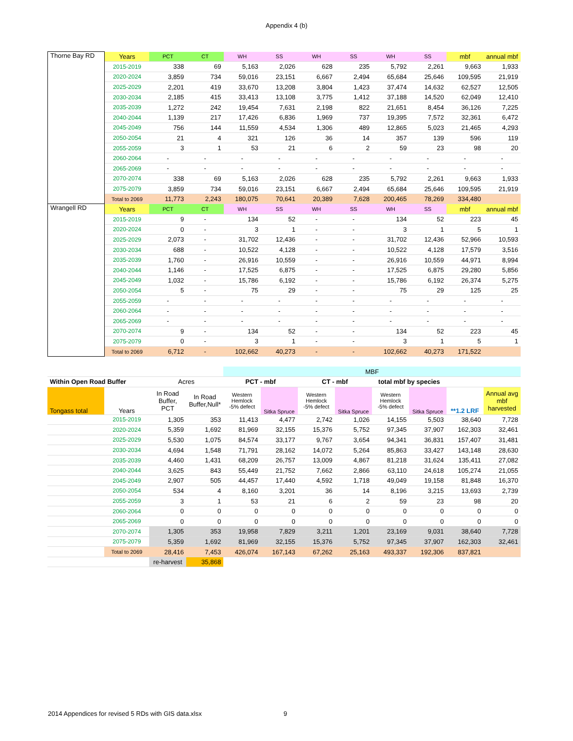Appendix 4 (b)
| Thorne Bay RD | Years | PCT | CT | WH | SS | WH | SS | WH | SS | mbf | annual mbf |
| | 2015-2019 | 338 | 69 | 5,163 | 2,026 | 628 | 235 | 5,792 | 2,261 | 9,663 | 1,933 |
| | 2020-2024 | 3,859 | 734 | 59,016 | 23,151 | 6,667 | 2,494 | 65,684 | 25,646 | 109,595 | 21,919 |
| | 2025-2029 | 2,201 | 419 | 33,670 | 13,208 | 3,804 | 1,423 | 37,474 | 14,632 | 62,527 | 12,505 |
| | 2030-2034 | 2,185 | 415 | 33,413 | 13,108 | 3,775 | 1,412 | 37,188 | 14,520 | 62,049 | 12,410 |
| | 2035-2039 | 1,272 | 242 | 19,454 | 7,631 | 2,198 | 822 | 21,651 | 8,454 | 36,126 | 7,225 |
| | 2040-2044 | 1,139 | 217 | 17,426 | 6,836 | 1,969 | 737 | 19,395 | 7,572 | 32,361 | 6,472 |
| | 2045-2049 | 756 | 144 | 11,559 | 4,534 | 1,306 | 489 | 12,865 | 5,023 | 21,465 | 4,293 |
| | 2050-2054 | 21 | 4 | 321 | 126 | 36 | 14 | 357 | 139 | 596 | 119 |
| | 2055-2059 | 3 | 1 | 53 | 21 | 6 | 2 | 59 | 23 | 98 | 20 |
| | 2060-2064 | - | - | - | - | - | - | - | - | - | - |
| | 2065-2069 | - | - | - | - | - | - | - | - | - | - |
| | 2070-2074 | 338 | 69 | 5,163 | 2,026 | 628 | 235 | 5,792 | 2,261 | 9,663 | 1,933 |
| | 2075-2079 | 3,859 | 734 | 59,016 | 23,151 | 6,667 | 2,494 | 65,684 | 25,646 | 109,595 | 21,919 |
| | Total to 2069 | 11,773 | 2,243 | 180,075 | 70,641 | 20,389 | 7,628 | 200,465 | 78,269 | 334,480 | |
| Wrangell RD | Years | PCT | CT | WH | SS | WH | SS | WH | SS | mbf | annual mbf |
| | 2015-2019 | 9 | - | 134 | 52 | - | - | 134 | 52 | 223 | 45 |
| | 2020-2024 | 0 | - | 3 | 1 | - | - | 3 | 1 | 5 | 1 |
| | 2025-2029 | 2,073 | - | 31,702 | 12,436 | - | - | 31,702 | 12,436 | 52,966 | 10,593 |
| | 2030-2034 | 688 | - | 10,522 | 4,128 | - | - | 10,522 | 4,128 | 17,579 | 3,516 |
| | 2035-2039 | 1,760 | - | 26,916 | 10,559 | - | - | 26,916 | 10,559 | 44,971 | 8,994 |
| | 2040-2044 | 1,146 | - | 17,525 | 6,875 | - | - | 17,525 | 6,875 | 29,280 | 5,856 |
| | 2045-2049 | 1,032 | - | 15,786 | 6,192 | - | - | 15,786 | 6,192 | 26,374 | 5,275 |
| | 2050-2054 | 5 | - | 75 | 29 | - | - | 75 | 29 | 125 | 25 |
| | 2055-2059 | - | - | - | - | - | - | - | - | - | - |
| | 2060-2064 | - | - | - | - | - | - | - | - | - | - |
| | 2065-2069 | - | - | - | - | - | - | - | - | - | - |
| | 2070-2074 | 9 | - | 134 | 52 | - | - | 134 | 52 | 223 | 45 |
| | 2075-2079 | 0 | - | 3 | 1 | - | - | 3 | 1 | 5 | 1 |
| | Total to 2069 | 6,712 | - | 102,662 | 40,273 | - | - | 102,662 | 40,273 | 171,522 | |
| | | | | MBF | | | | | | | |
| Within Open Road Buffer | | Acres | | PCT - mbf | | CT - mbf | | total mbf by species | | | |
| Tongass total | Years | In Road Buffer, PCT | In Road Buffer,Null* | Western Hemlock -5% defect | Sitka Spruce | Western Hemlock -5% defect | Sitka Spruce | Western Hemlock -5% defect | Sitka Spruce | **1.2 LRF | Annual avg mbf harvested |
| | 2015-2019 | 1,305 | 353 | 11,413 | 4,477 | 2,742 | 1,026 | 14,155 | 5,503 | 38,640 | 7,728 |
| | 2020-2024 | 5,359 | 1,692 | 81,969 | 32,155 | 15,376 | 5,752 | 97,345 | 37,907 | 162,303 | 32,461 |
| | 2025-2029 | 5,530 | 1,075 | 84,574 | 33,177 | 9,767 | 3,654 | 94,341 | 36,831 | 157,407 | 31,481 |
| | 2030-2034 | 4,694 | 1,548 | 71,791 | 28,162 | 14,072 | 5,264 | 85,863 | 33,427 | 143,148 | 28,630 |
| | 2035-2039 | 4,460 | 1,431 | 68,209 | 26,757 | 13,009 | 4,867 | 81,218 | 31,624 | 135,411 | 27,082 |
| | 2040-2044 | 3,625 | 843 | 55,449 | 21,752 | 7,662 | 2,866 | 63,110 | 24,618 | 105,274 | 21,055 |
| | 2045-2049 | 2,907 | 505 | 44,457 | 17,440 | 4,592 | 1,718 | 49,049 | 19,158 | 81,848 | 16,370 |
| | 2050-2054 | 534 | 4 | 8,160 | 3,201 | 36 | 14 | 8,196 | 3,215 | 13,693 | 2,739 |
| | 2055-2059 | 3 | 1 | 53 | 21 | 6 | 2 | 59 | 23 | 98 | 20 |
| | 2060-2064 | 0 | 0 | 0 | 0 | 0 | 0 | 0 | 0 | 0 | 0 |
| | 2065-2069 | 0 | 0 | 0 | 0 | 0 | 0 | 0 | 0 | 0 | 0 |
| | 2070-2074 | 1,305 | 353 | 19,958 | 7,829 | 3,211 | 1,201 | 23,169 | 9,031 | 38,640 | 7,728 |
| | 2075-2079 | 5,359 | 1,692 | 81,969 | 32,155 | 15,376 | 5,752 | 97,345 | 37,907 | 162,303 | 32,461 |
| | Total to 2069 | 28,416 | 7,453 | 426,074 | 167,143 | 67,262 | 25,163 | 493,337 | 192,306 | 837,821 | |
| | | re-harvest | 35,868 | | | | | | | | |
2014 Appendices for revised 5 RDs with GIS data.xlsx
9